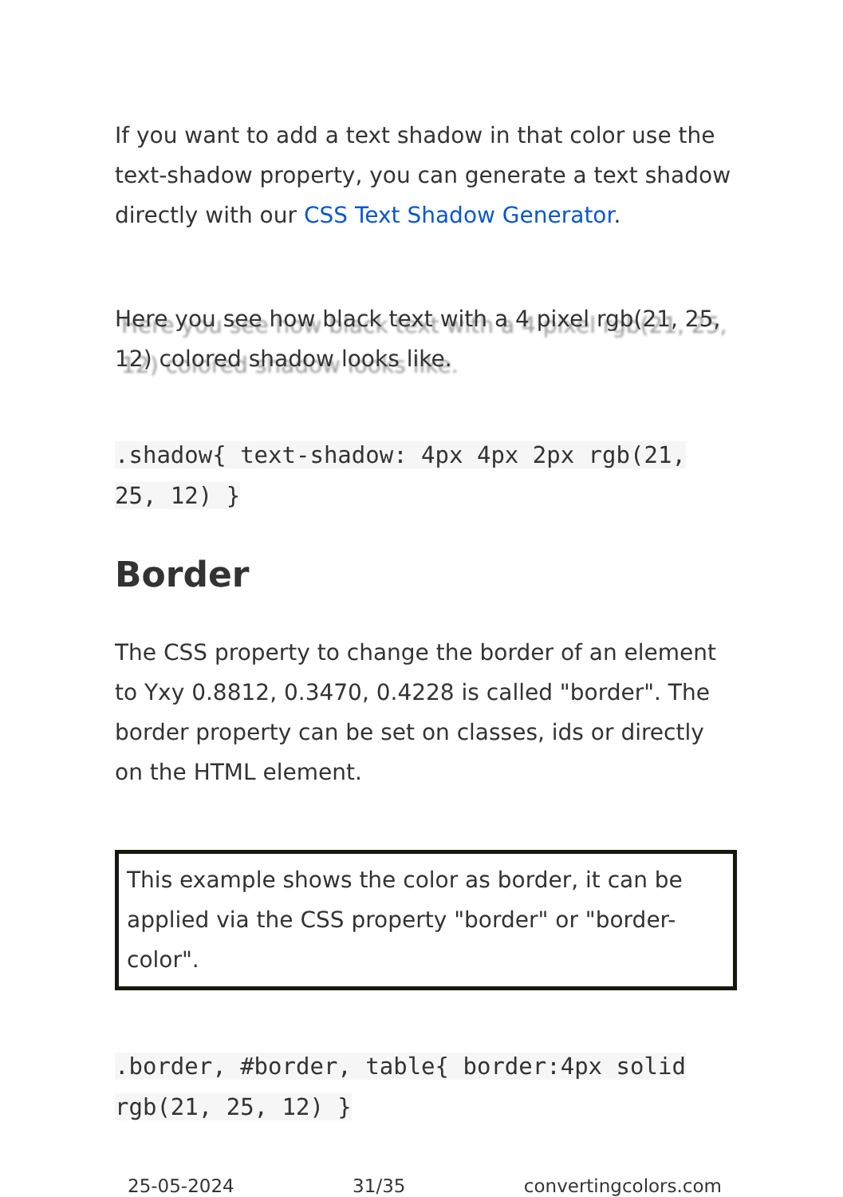If you want to add a text shadow in that color use the text-shadow property, you can generate a text shadow directly with our CSS Text Shadow Generator.
Here you see how black text with a 4 pixel rgb(21, 25, 12) colored shadow looks like.
.shadow{ text-shadow: 4px 4px 2px rgb(21, 25, 12) }
Border
The CSS property to change the border of an element to Yxy 0.8812, 0.3470, 0.4228 is called "border". The border property can be set on classes, ids or directly on the HTML element.
This example shows the color as border, it can be applied via the CSS property "border" or "border-color".
.border, #border, table{ border:4px solid rgb(21, 25, 12) }
25-05-2024 31/35 convertingcolors.com